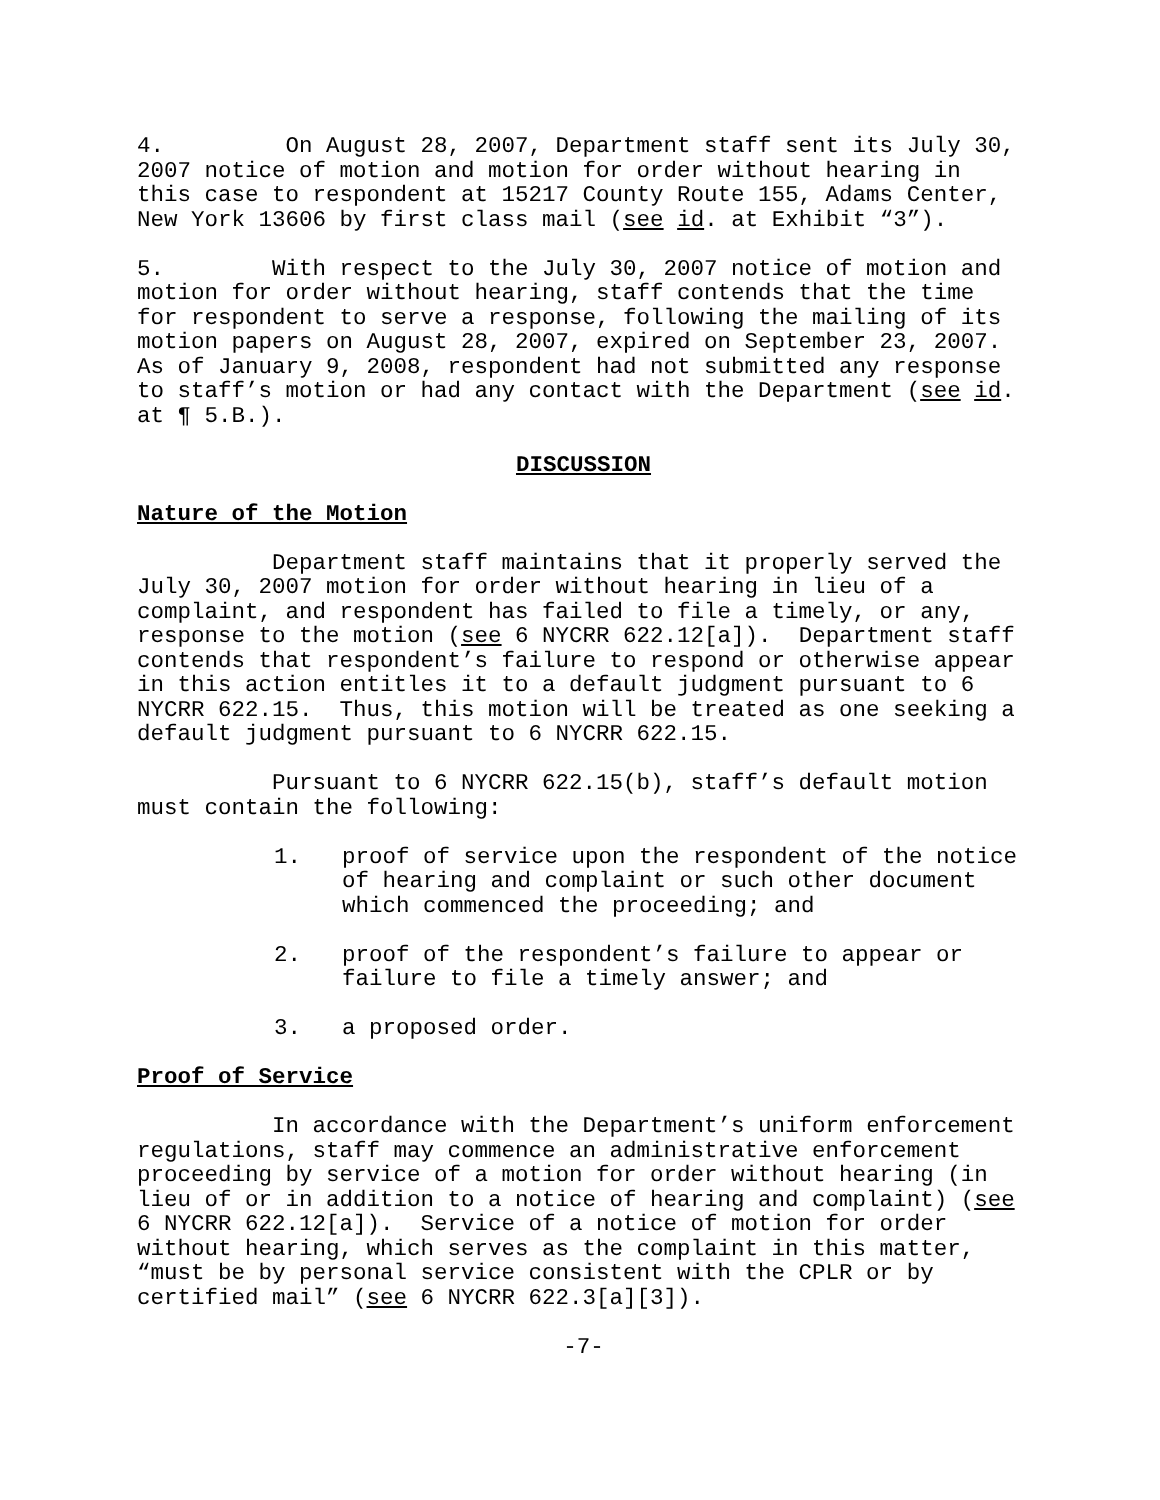4. On August 28, 2007, Department staff sent its July 30, 2007 notice of motion and motion for order without hearing in this case to respondent at 15217 County Route 155, Adams Center, New York 13606 by first class mail (see id. at Exhibit “3”).
5. With respect to the July 30, 2007 notice of motion and motion for order without hearing, staff contends that the time for respondent to serve a response, following the mailing of its motion papers on August 28, 2007, expired on September 23, 2007. As of January 9, 2008, respondent had not submitted any response to staff’s motion or had any contact with the Department (see id. at ¶ 5.B.).
DISCUSSION
Nature of the Motion
Department staff maintains that it properly served the July 30, 2007 motion for order without hearing in lieu of a complaint, and respondent has failed to file a timely, or any, response to the motion (see 6 NYCRR 622.12[a]). Department staff contends that respondent’s failure to respond or otherwise appear in this action entitles it to a default judgment pursuant to 6 NYCRR 622.15. Thus, this motion will be treated as one seeking a default judgment pursuant to 6 NYCRR 622.15.
Pursuant to 6 NYCRR 622.15(b), staff’s default motion must contain the following:
1. proof of service upon the respondent of the notice of hearing and complaint or such other document which commenced the proceeding; and
2. proof of the respondent’s failure to appear or failure to file a timely answer; and
3. a proposed order.
Proof of Service
In accordance with the Department’s uniform enforcement regulations, staff may commence an administrative enforcement proceeding by service of a motion for order without hearing (in lieu of or in addition to a notice of hearing and complaint) (see 6 NYCRR 622.12[a]). Service of a notice of motion for order without hearing, which serves as the complaint in this matter, “must be by personal service consistent with the CPLR or by certified mail” (see 6 NYCRR 622.3[a][3]).
-7-